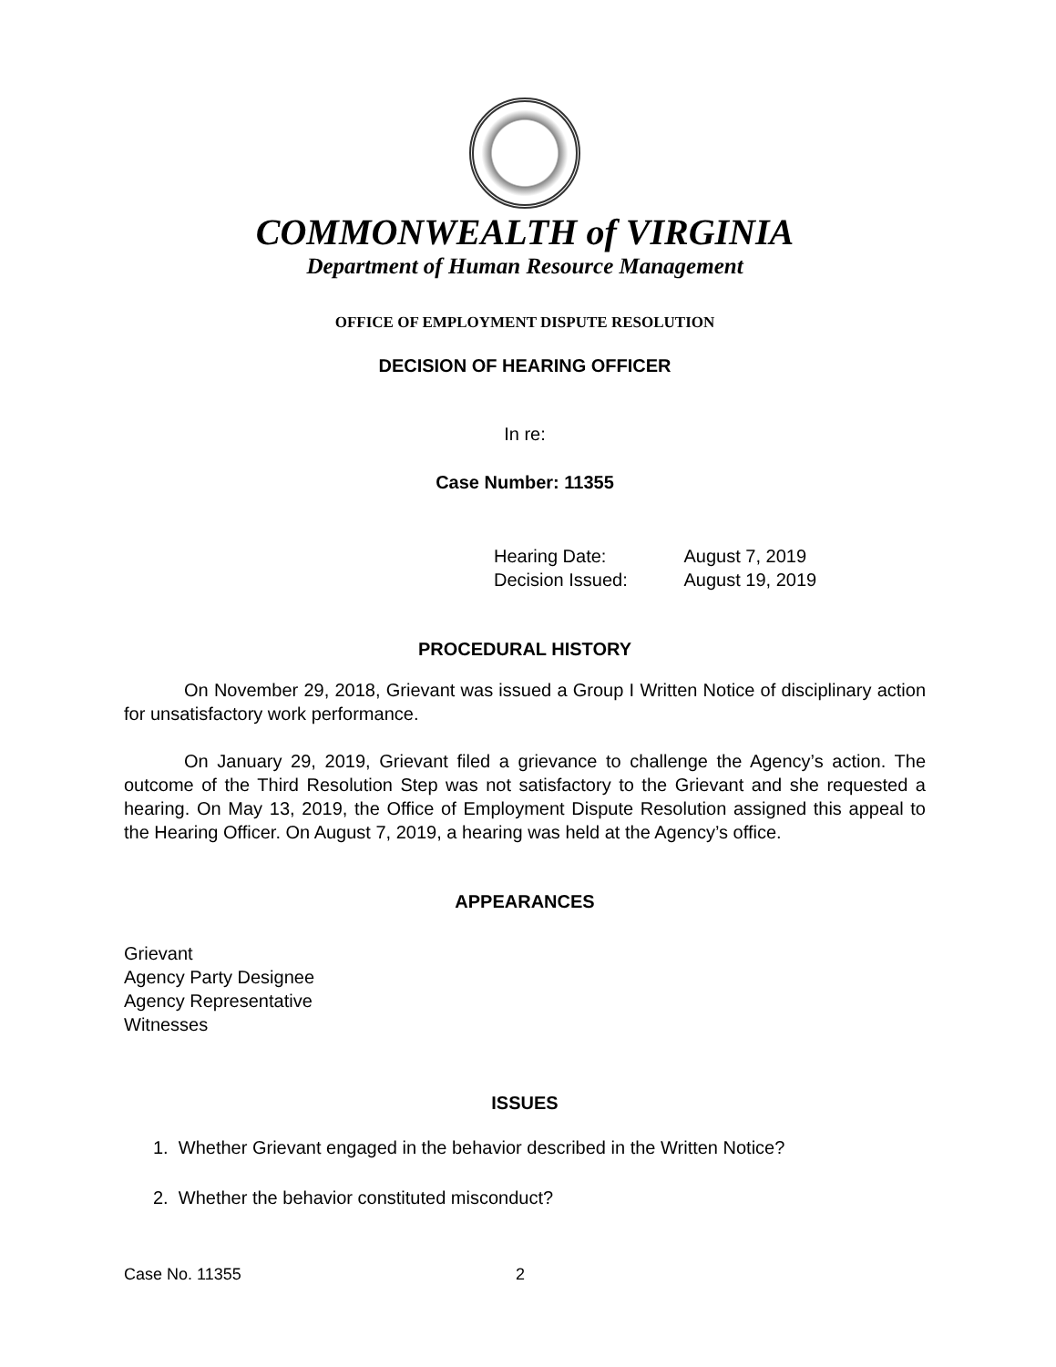COMMONWEALTH of VIRGINIA
Department of Human Resource Management
OFFICE OF EMPLOYMENT DISPUTE RESOLUTION
DECISION OF HEARING OFFICER
In re:
Case Number: 11355
Hearing Date: August 7, 2019
Decision Issued: August 19, 2019
PROCEDURAL HISTORY
On November 29, 2018, Grievant was issued a Group I Written Notice of disciplinary action for unsatisfactory work performance.
On January 29, 2019, Grievant filed a grievance to challenge the Agency’s action. The outcome of the Third Resolution Step was not satisfactory to the Grievant and she requested a hearing. On May 13, 2019, the Office of Employment Dispute Resolution assigned this appeal to the Hearing Officer. On August 7, 2019, a hearing was held at the Agency’s office.
APPEARANCES
Grievant
Agency Party Designee
Agency Representative
Witnesses
ISSUES
1. Whether Grievant engaged in the behavior described in the Written Notice?
2. Whether the behavior constituted misconduct?
Case No. 11355 2